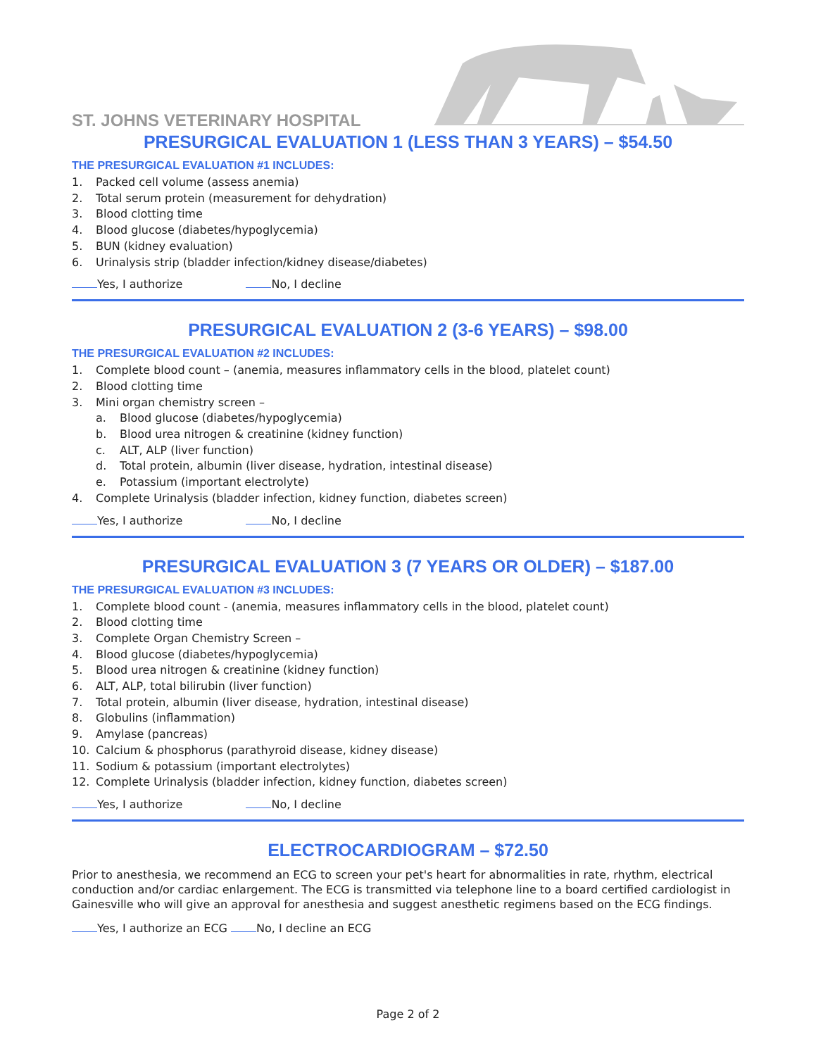ST. JOHNS VETERINARY HOSPITAL
PRESURGICAL EVALUATION 1 (LESS THAN 3 YEARS) – $54.50
THE PRESURGICAL EVALUATION #1 INCLUDES:
1. Packed cell volume (assess anemia)
2. Total serum protein (measurement for dehydration)
3. Blood clotting time
4. Blood glucose (diabetes/hypoglycemia)
5. BUN (kidney evaluation)
6. Urinalysis strip (bladder infection/kidney disease/diabetes)
Yes, I authorize No, I decline
PRESURGICAL EVALUATION 2 (3-6 YEARS) – $98.00
THE PRESURGICAL EVALUATION #2 INCLUDES:
1. Complete blood count – (anemia, measures inflammatory cells in the blood, platelet count)
2. Blood clotting time
3. Mini organ chemistry screen –
a. Blood glucose (diabetes/hypoglycemia)
b. Blood urea nitrogen & creatinine (kidney function)
c. ALT, ALP (liver function)
d. Total protein, albumin (liver disease, hydration, intestinal disease)
e. Potassium (important electrolyte)
4. Complete Urinalysis (bladder infection, kidney function, diabetes screen)
Yes, I authorize No, I decline
PRESURGICAL EVALUATION 3 (7 YEARS OR OLDER) – $187.00
THE PRESURGICAL EVALUATION #3 INCLUDES:
1. Complete blood count - (anemia, measures inflammatory cells in the blood, platelet count)
2. Blood clotting time
3. Complete Organ Chemistry Screen –
4. Blood glucose (diabetes/hypoglycemia)
5. Blood urea nitrogen & creatinine (kidney function)
6. ALT, ALP, total bilirubin (liver function)
7. Total protein, albumin (liver disease, hydration, intestinal disease)
8. Globulins (inflammation)
9. Amylase (pancreas)
10. Calcium & phosphorus (parathyroid disease, kidney disease)
11. Sodium & potassium (important electrolytes)
12. Complete Urinalysis (bladder infection, kidney function, diabetes screen)
Yes, I authorize No, I decline
ELECTROCARDIOGRAM – $72.50
Prior to anesthesia, we recommend an ECG to screen your pet's heart for abnormalities in rate, rhythm, electrical conduction and/or cardiac enlargement. The ECG is transmitted via telephone line to a board certified cardiologist in Gainesville who will give an approval for anesthesia and suggest anesthetic regimens based on the ECG findings.
Yes, I authorize an ECG No, I decline an ECG
Page 2 of 2